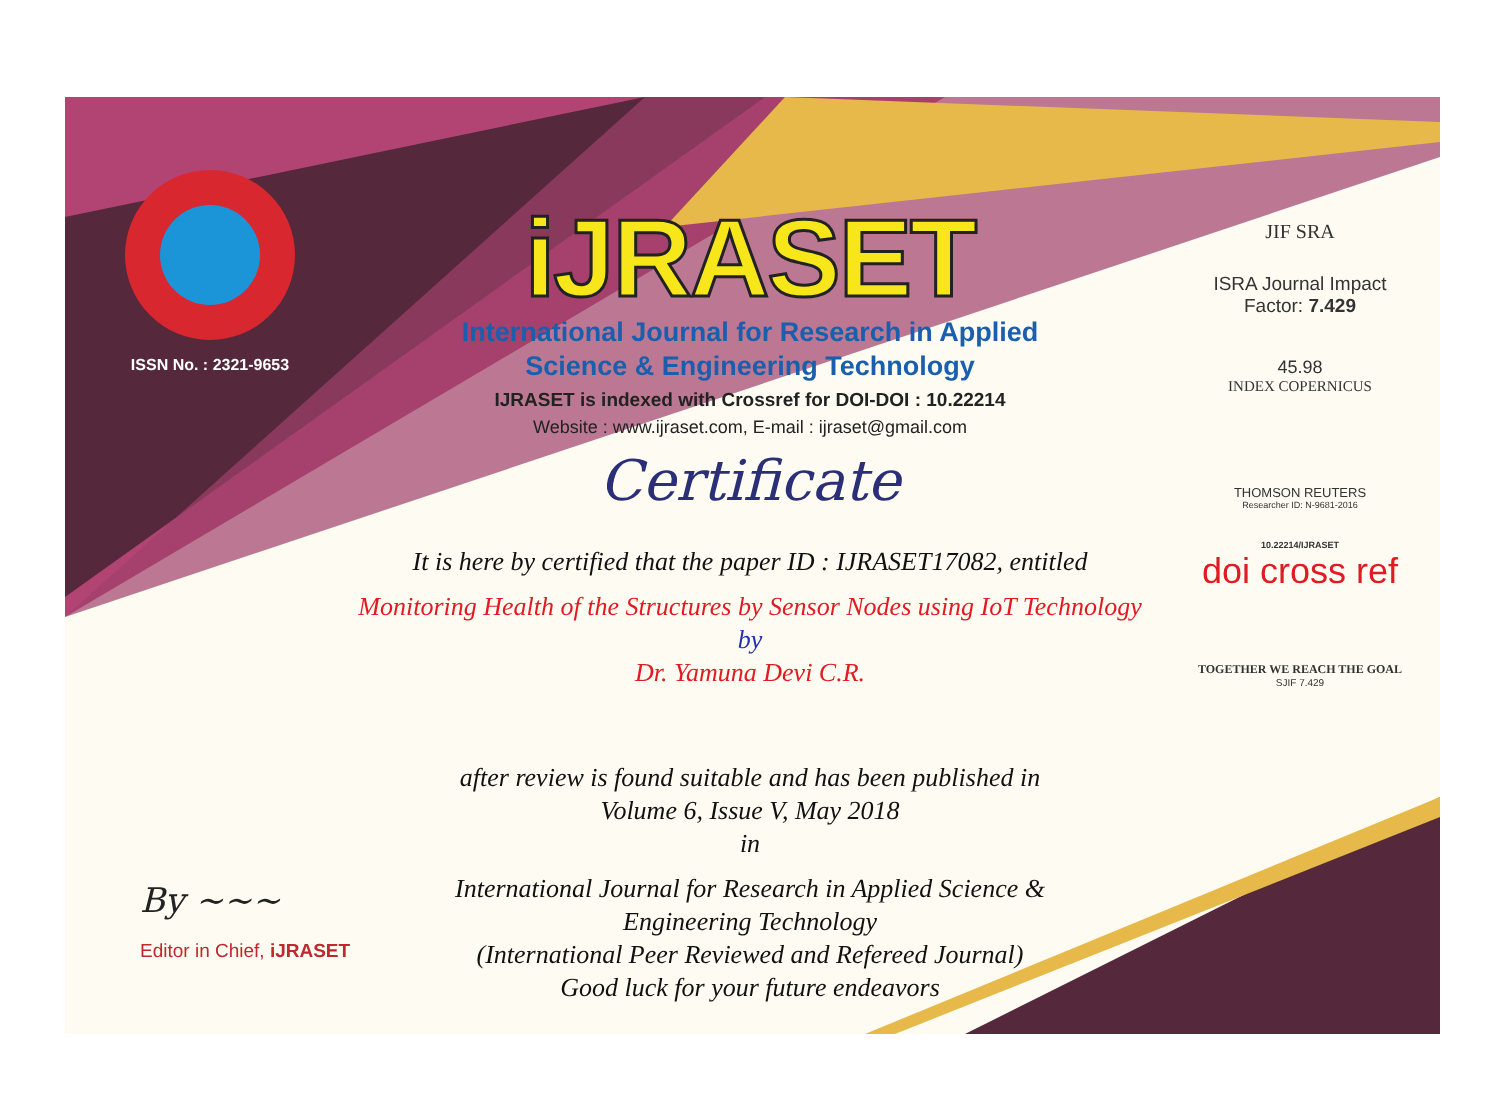ISSN No. : 2321-9653
iJRASET
International Journal for Research in Applied
Science & Engineering Technology
IJRASET is indexed with Crossref for DOI-DOI : 10.22214
Website : www.ijraset.com, E-mail : ijraset@gmail.com
Certificate
It is here by certified that the paper ID : IJRASET17082, entitled
Monitoring Health of the Structures by Sensor Nodes using IoT Technology
by
Dr. Yamuna Devi C.R.
after review is found suitable and has been published in
Volume 6, Issue V, May 2018
in
International Journal for Research in Applied Science &
Engineering Technology
(International Peer Reviewed and Refereed Journal)
Good luck for your future endeavors
JIF SRA
ISRA Journal Impact
Factor: 7.429
45.98
INDEX COPERNICUS
THOMSON REUTERS
Researcher ID: N-9681-2016
10.22214/IJRASET
doi cross ref
TOGETHER WE REACH THE GOAL
SJIF 7.429
By ~~~
Editor in Chief, iJRASET